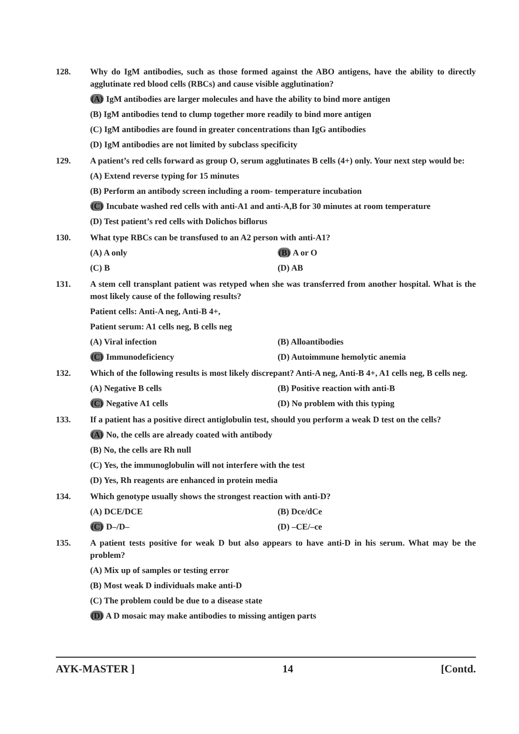128. Why do IgM antibodies, such as those formed against the ABO antigens, have the ability to directly agglutinate red blood cells (RBCs) and cause visible agglutination?
(A) IgM antibodies are larger molecules and have the ability to bind more antigen
(B) IgM antibodies tend to clump together more readily to bind more antigen
(C) IgM antibodies are found in greater concentrations than IgG antibodies
(D) IgM antibodies are not limited by subclass specificity
129. A patient’s red cells forward as group O, serum agglutinates B cells (4+) only. Your next step would be:
(A) Extend reverse typing for 15 minutes
(B) Perform an antibody screen including a room- temperature incubation
(C) Incubate washed red cells with anti-A1 and anti-A,B for 30 minutes at room temperature
(D) Test patient’s red cells with Dolichos biflorus
130. What type RBCs can be transfused to an A2 person with anti-A1?
(A) A only (B) A or O
(C) B (D) AB
131. A stem cell transplant patient was retyped when she was transferred from another hospital. What is the most likely cause of the following results?
Patient cells: Anti-A neg, Anti-B 4+,
Patient serum: A1 cells neg, B cells neg
(A) Viral infection (B) Alloantibodies
(C) Immunodeficiency (D) Autoimmune hemolytic anemia
132. Which of the following results is most likely discrepant? Anti-A neg, Anti-B 4+, A1 cells neg, B cells neg.
(A) Negative B cells (B) Positive reaction with anti-B
(C) Negative A1 cells (D) No problem with this typing
133. If a patient has a positive direct antiglobulin test, should you perform a weak D test on the cells?
(A) No, the cells are already coated with antibody
(B) No, the cells are Rh null
(C) Yes, the immunoglobulin will not interfere with the test
(D) Yes, Rh reagents are enhanced in protein media
134. Which genotype usually shows the strongest reaction with anti-D?
(A) DCE/DCE (B) Dce/dCe
(C) D–/D– (D) –CE/–ce
135. A patient tests positive for weak D but also appears to have anti-D in his serum. What may be the problem?
(A) Mix up of samples or testing error
(B) Most weak D individuals make anti-D
(C) The problem could be due to a disease state
(D) A D mosaic may make antibodies to missing antigen parts
AYK-MASTER ] 14 [Contd.